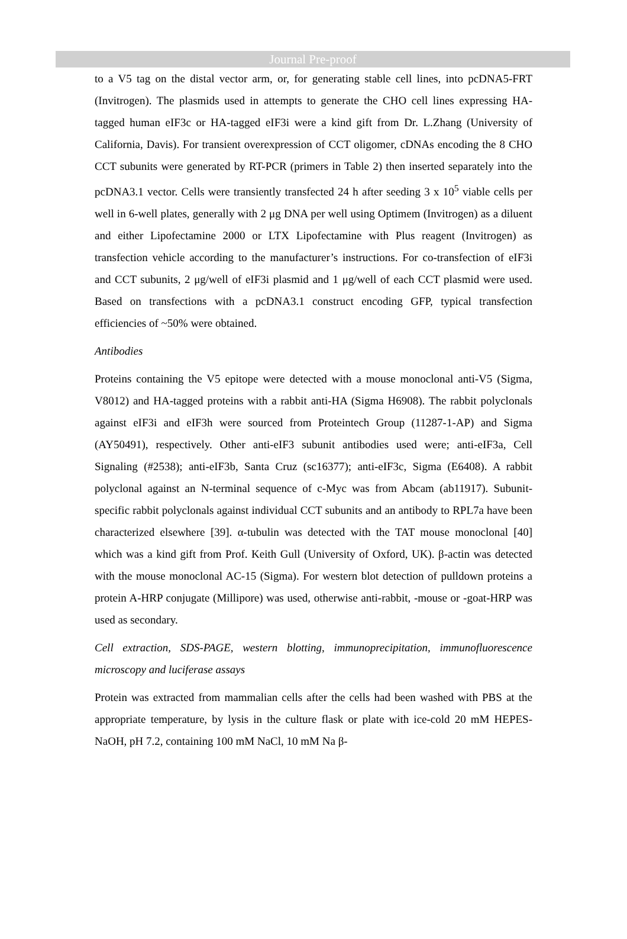Journal Pre-proof
to a V5 tag on the distal vector arm, or, for generating stable cell lines, into pcDNA5-FRT (Invitrogen). The plasmids used in attempts to generate the CHO cell lines expressing HA-tagged human eIF3c or HA-tagged eIF3i were a kind gift from Dr. L.Zhang (University of California, Davis). For transient overexpression of CCT oligomer, cDNAs encoding the 8 CHO CCT subunits were generated by RT-PCR (primers in Table 2) then inserted separately into the pcDNA3.1 vector. Cells were transiently transfected 24 h after seeding 3 x 10<sup>5</sup> viable cells per well in 6-well plates, generally with 2 μg DNA per well using Optimem (Invitrogen) as a diluent and either Lipofectamine 2000 or LTX Lipofectamine with Plus reagent (Invitrogen) as transfection vehicle according to the manufacturer’s instructions. For co-transfection of eIF3i and CCT subunits, 2 μg/well of eIF3i plasmid and 1 μg/well of each CCT plasmid were used. Based on transfections with a pcDNA3.1 construct encoding GFP, typical transfection efficiencies of ~50% were obtained.
Antibodies
Proteins containing the V5 epitope were detected with a mouse monoclonal anti-V5 (Sigma, V8012) and HA-tagged proteins with a rabbit anti-HA (Sigma H6908). The rabbit polyclonals against eIF3i and eIF3h were sourced from Proteintech Group (11287-1-AP) and Sigma (AY50491), respectively. Other anti-eIF3 subunit antibodies used were; anti-eIF3a, Cell Signaling (#2538); anti-eIF3b, Santa Cruz (sc16377); anti-eIF3c, Sigma (E6408). A rabbit polyclonal against an N-terminal sequence of c-Myc was from Abcam (ab11917). Subunit-specific rabbit polyclonals against individual CCT subunits and an antibody to RPL7a have been characterized elsewhere [39]. α-tubulin was detected with the TAT mouse monoclonal [40] which was a kind gift from Prof. Keith Gull (University of Oxford, UK). β-actin was detected with the mouse monoclonal AC-15 (Sigma). For western blot detection of pulldown proteins a protein A-HRP conjugate (Millipore) was used, otherwise anti-rabbit, -mouse or -goat-HRP was used as secondary.
Cell extraction, SDS-PAGE, western blotting, immunoprecipitation, immunofluorescence microscopy and luciferase assays
Protein was extracted from mammalian cells after the cells had been washed with PBS at the appropriate temperature, by lysis in the culture flask or plate with ice-cold 20 mM HEPES-NaOH, pH 7.2, containing 100 mM NaCl, 10 mM Na β-